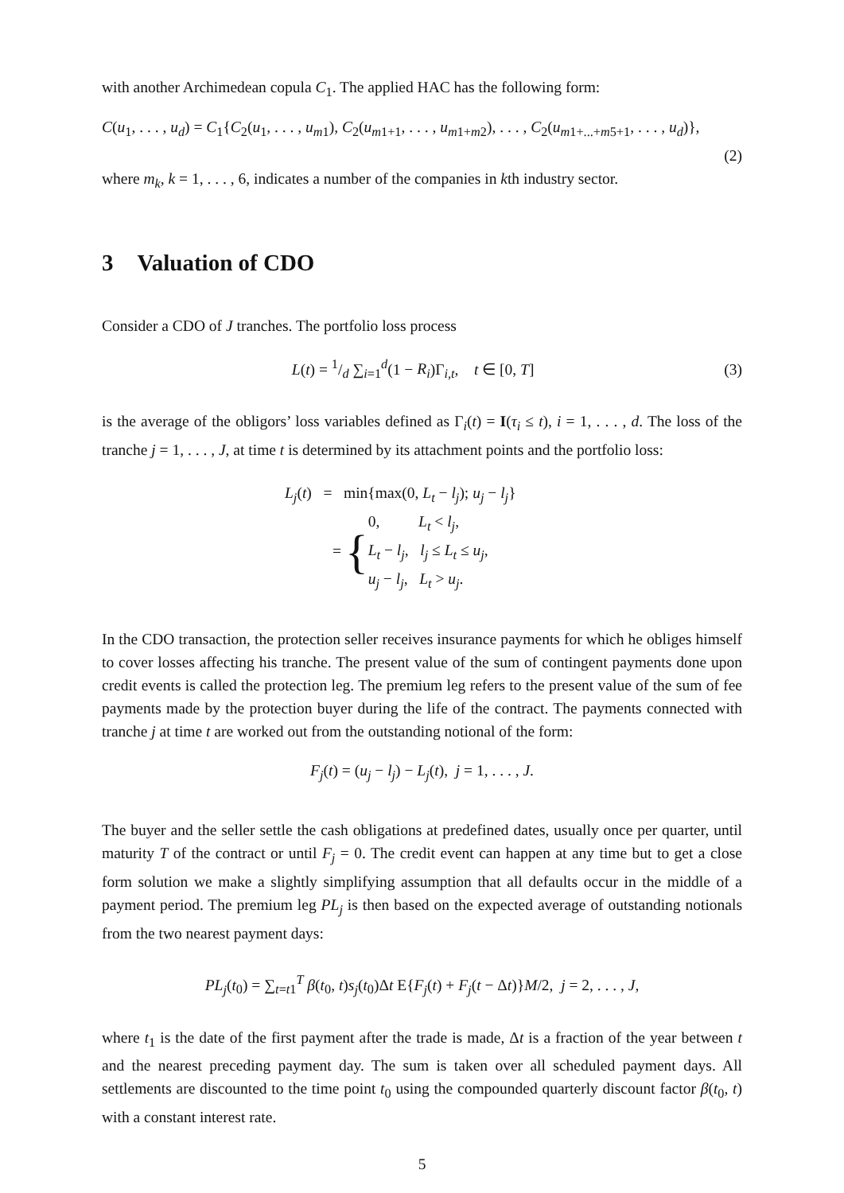with another Archimedean copula C<sub>1</sub>. The applied HAC has the following form:
C(u<sub>1</sub>, . . . , u<sub>d</sub>) = C<sub>1</sub>{C<sub>2</sub>(u<sub>1</sub>, . . . , u<sub>m</sub><sub>1</sub>), C<sub>2</sub>(u<sub>m1+1</sub>, . . . , u<sub>m1+m2</sub>), . . . , C<sub>2</sub>(u<sub>m1+...+m5+1</sub>, . . . , u<sub>d</sub>)},
(2)
where m<sub>k</sub>, k = 1, . . . , 6, indicates a number of the companies in kth industry sector.
3 Valuation of CDO
Consider a CDO of J tranches. The portfolio loss process
L(t) = 1/d ∑<sub>i=1</sub><sup>d</sup>(1 − R<sub>i</sub>)Γ<sub>i,t</sub>, t ∈ [0, T]
(3)
is the average of the obligors’ loss variables defined as Γ<sub>i</sub>(t) = I(τ<sub>i</sub> ≤ t), i = 1, . . . , d. The loss of the tranche j = 1, . . . , J, at time t is determined by its attachment points and the portfolio loss:
L<sub>j</sub>(t) = min{max(0, L<sub>t</sub> − l<sub>j</sub>); u<sub>j</sub> − l<sub>j</sub>}
= {0, L<sub>t</sub> < l<sub>j</sub>,
L<sub>t</sub> − l<sub>j</sub>, l<sub>j</sub> ≤ L<sub>t</sub> ≤ u<sub>j</sub>,
u<sub>j</sub> − l<sub>j</sub>, L<sub>t</sub> > u<sub>j</sub>.
In the CDO transaction, the protection seller receives insurance payments for which he obliges himself to cover losses affecting his tranche. The present value of the sum of contingent payments done upon credit events is called the protection leg. The premium leg refers to the present value of the sum of fee payments made by the protection buyer during the life of the contract. The payments connected with tranche j at time t are worked out from the outstanding notional of the form:
F<sub>j</sub>(t) = (u<sub>j</sub> − l<sub>j</sub>) − L<sub>j</sub>(t), j = 1, . . . , J.
The buyer and the seller settle the cash obligations at predefined dates, usually once per quarter, until maturity T of the contract or until F<sub>j</sub> = 0. The credit event can happen at any time but to get a close form solution we make a slightly simplifying assumption that all defaults occur in the middle of a payment period. The premium leg PL<sub>j</sub> is then based on the expected average of outstanding notionals from the two nearest payment days:
PL<sub>j</sub>(t<sub>0</sub>) = ∑<sub>t=t1</sub><sup>T</sup> β(t<sub>0</sub>, t)s<sub>j</sub>(t<sub>0</sub>)Δt E{F<sub>j</sub>(t) + F<sub>j</sub>(t − Δt)}M/2, j = 2, . . . , J,
where t<sub>1</sub> is the date of the first payment after the trade is made, Δt is a fraction of the year between t and the nearest preceding payment day. The sum is taken over all scheduled payment days. All settlements are discounted to the time point t<sub>0</sub> using the compounded quarterly discount factor β(t<sub>0</sub>, t) with a constant interest rate.
5